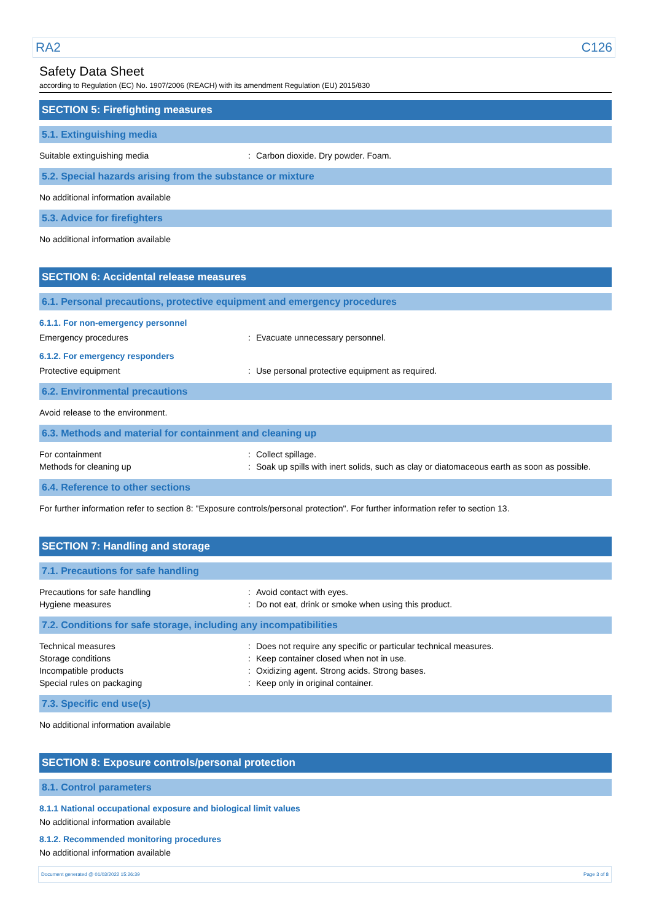RA2 C126
Safety Data Sheet
according to Regulation (EC) No. 1907/2006 (REACH) with its amendment Regulation (EU) 2015/830
SECTION 5: Firefighting measures
5.1. Extinguishing media
Suitable extinguishing media: Carbon dioxide. Dry powder. Foam.
5.2. Special hazards arising from the substance or mixture
No additional information available
5.3. Advice for firefighters
No additional information available
SECTION 6: Accidental release measures
6.1. Personal precautions, protective equipment and emergency procedures
6.1.1. For non-emergency personnel
Emergency procedures: Evacuate unnecessary personnel.
6.1.2. For emergency responders
Protective equipment: Use personal protective equipment as required.
6.2. Environmental precautions
Avoid release to the environment.
6.3. Methods and material for containment and cleaning up
For containment: Collect spillage.
Methods for cleaning up: Soak up spills with inert solids, such as clay or diatomaceous earth as soon as possible.
6.4. Reference to other sections
For further information refer to section 8: "Exposure controls/personal protection". For further information refer to section 13.
SECTION 7: Handling and storage
7.1. Precautions for safe handling
Precautions for safe handling: Avoid contact with eyes.
Hygiene measures: Do not eat, drink or smoke when using this product.
7.2. Conditions for safe storage, including any incompatibilities
Technical measures: Does not require any specific or particular technical measures.
Storage conditions: Keep container closed when not in use.
Incompatible products: Oxidizing agent. Strong acids. Strong bases.
Special rules on packaging: Keep only in original container.
7.3. Specific end use(s)
No additional information available
SECTION 8: Exposure controls/personal protection
8.1. Control parameters
8.1.1 National occupational exposure and biological limit values
No additional information available
8.1.2. Recommended monitoring procedures
No additional information available
Document generated @ 01/03/2022 15:26:39 Page 3 of 8